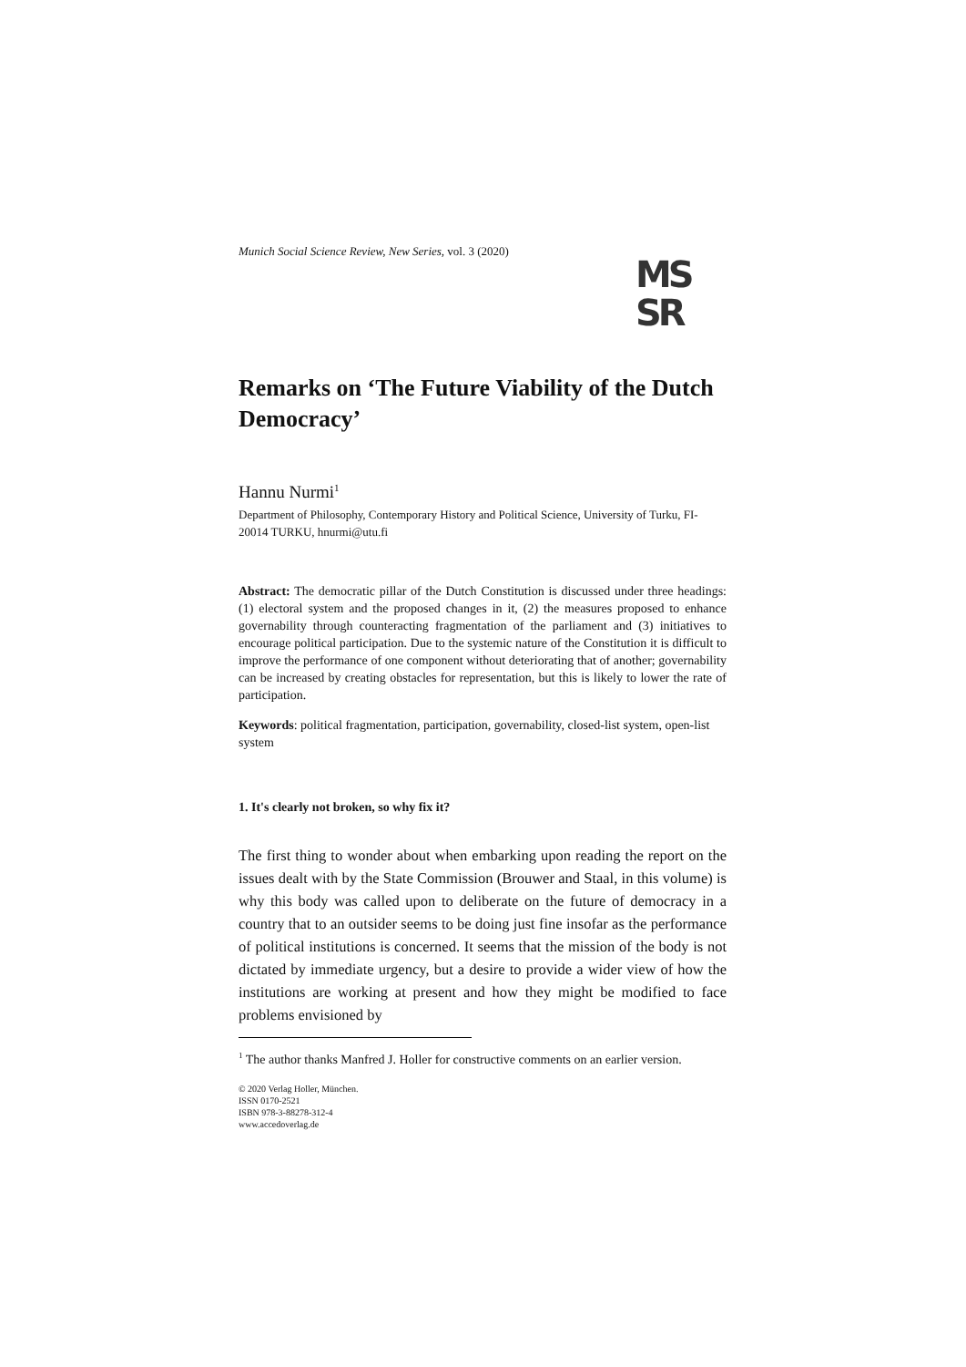Munich Social Science Review, New Series, vol. 3 (2020)
MS
SR
Remarks on ‘The Future Viability of the Dutch Democracy’
Hannu Nurmi<sup>1</sup>
Department of Philosophy, Contemporary History and Political Science, University of Turku, FI-20014 TURKU, hnurmi@utu.fi
Abstract: The democratic pillar of the Dutch Constitution is discussed under three headings: (1) electoral system and the proposed changes in it, (2) the measures proposed to enhance governability through counteracting fragmentation of the parliament and (3) initiatives to encourage political participation. Due to the systemic nature of the Constitution it is difficult to improve the performance of one component without deteriorating that of another; governability can be increased by creating obstacles for representation, but this is likely to lower the rate of participation.
Keywords: political fragmentation, participation, governability, closed-list system, open-list system
1. It's clearly not broken, so why fix it?
The first thing to wonder about when embarking upon reading the report on the issues dealt with by the State Commission (Brouwer and Staal, in this volume) is why this body was called upon to deliberate on the future of democracy in a country that to an outsider seems to be doing just fine insofar as the performance of political institutions is concerned. It seems that the mission of the body is not dictated by immediate urgency, but a desire to provide a wider view of how the institutions are working at present and how they might be modified to face problems envisioned by
<sup>1</sup> The author thanks Manfred J. Holler for constructive comments on an earlier version.
© 2020 Verlag Holler, München.
ISSN 0170-2521
ISBN 978-3-88278-312-4
www.accedoverlag.de